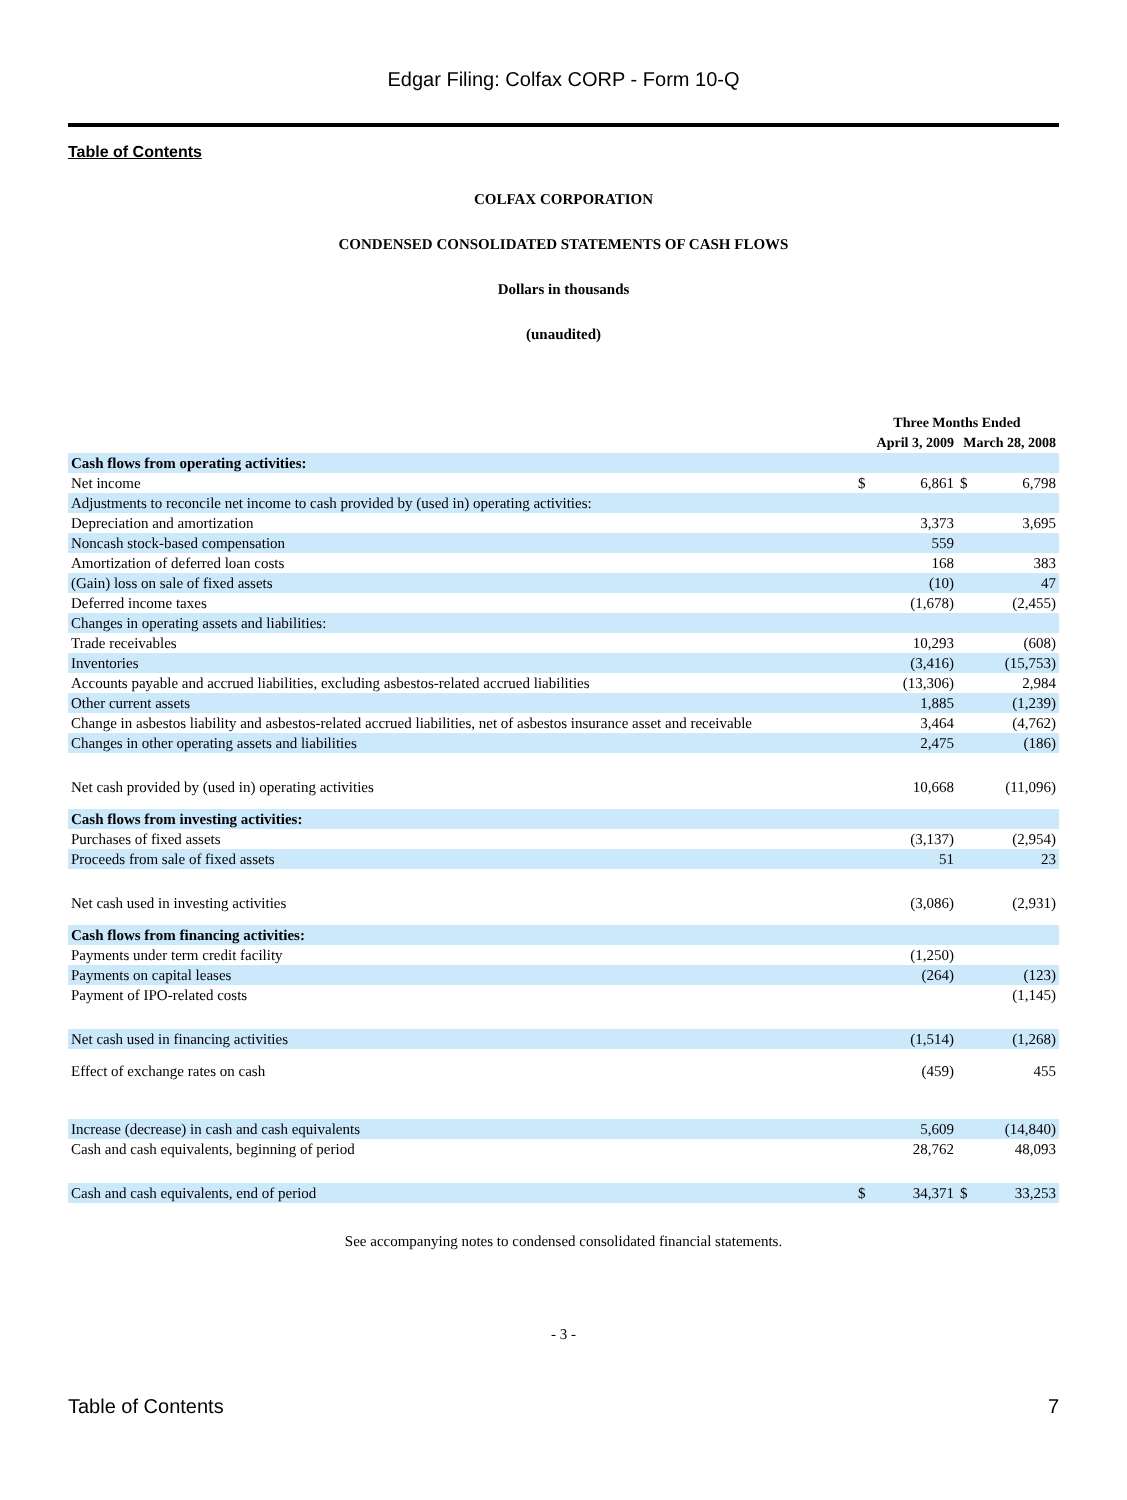Edgar Filing: Colfax CORP - Form 10-Q
Table of Contents
COLFAX CORPORATION
CONDENSED CONSOLIDATED STATEMENTS OF CASH FLOWS
Dollars in thousands
(unaudited)
| | Three Months Ended | | | |
| --- | --- | --- | --- | --- |
| | April 3, 2009 | | March 28, 2008 | |
| Cash flows from operating activities: | | | | |
| Net income | $ | 6,861 | $ | 6,798 |
| Adjustments to reconcile net income to cash provided by (used in) operating activities: | | | | |
| Depreciation and amortization | | 3,373 | | 3,695 |
| Noncash stock-based compensation | | 559 | | |
| Amortization of deferred loan costs | | 168 | | 383 |
| (Gain) loss on sale of fixed assets | | (10) | | 47 |
| Deferred income taxes | | (1,678) | | (2,455) |
| Changes in operating assets and liabilities: | | | | |
| Trade receivables | | 10,293 | | (608) |
| Inventories | | (3,416) | | (15,753) |
| Accounts payable and accrued liabilities, excluding asbestos-related accrued liabilities | | (13,306) | | 2,984 |
| Other current assets | | 1,885 | | (1,239) |
| Change in asbestos liability and asbestos-related accrued liabilities, net of asbestos insurance asset and receivable | | 3,464 | | (4,762) |
| Changes in other operating assets and liabilities | | 2,475 | | (186) |
| Net cash provided by (used in) operating activities | | 10,668 | | (11,096) |
| Cash flows from investing activities: | | | | |
| Purchases of fixed assets | | (3,137) | | (2,954) |
| Proceeds from sale of fixed assets | | 51 | | 23 |
| Net cash used in investing activities | | (3,086) | | (2,931) |
| Cash flows from financing activities: | | | | |
| Payments under term credit facility | | (1,250) | | |
| Payments on capital leases | | (264) | | (123) |
| Payment of IPO-related costs | | | | (1,145) |
| Net cash used in financing activities | | (1,514) | | (1,268) |
| Effect of exchange rates on cash | | (459) | | 455 |
| Increase (decrease) in cash and cash equivalents | | 5,609 | | (14,840) |
| Cash and cash equivalents, beginning of period | | 28,762 | | 48,093 |
| Cash and cash equivalents, end of period | $ | 34,371 | $ | 33,253 |
See accompanying notes to condensed consolidated financial statements.
- 3 -
Table of Contents 7